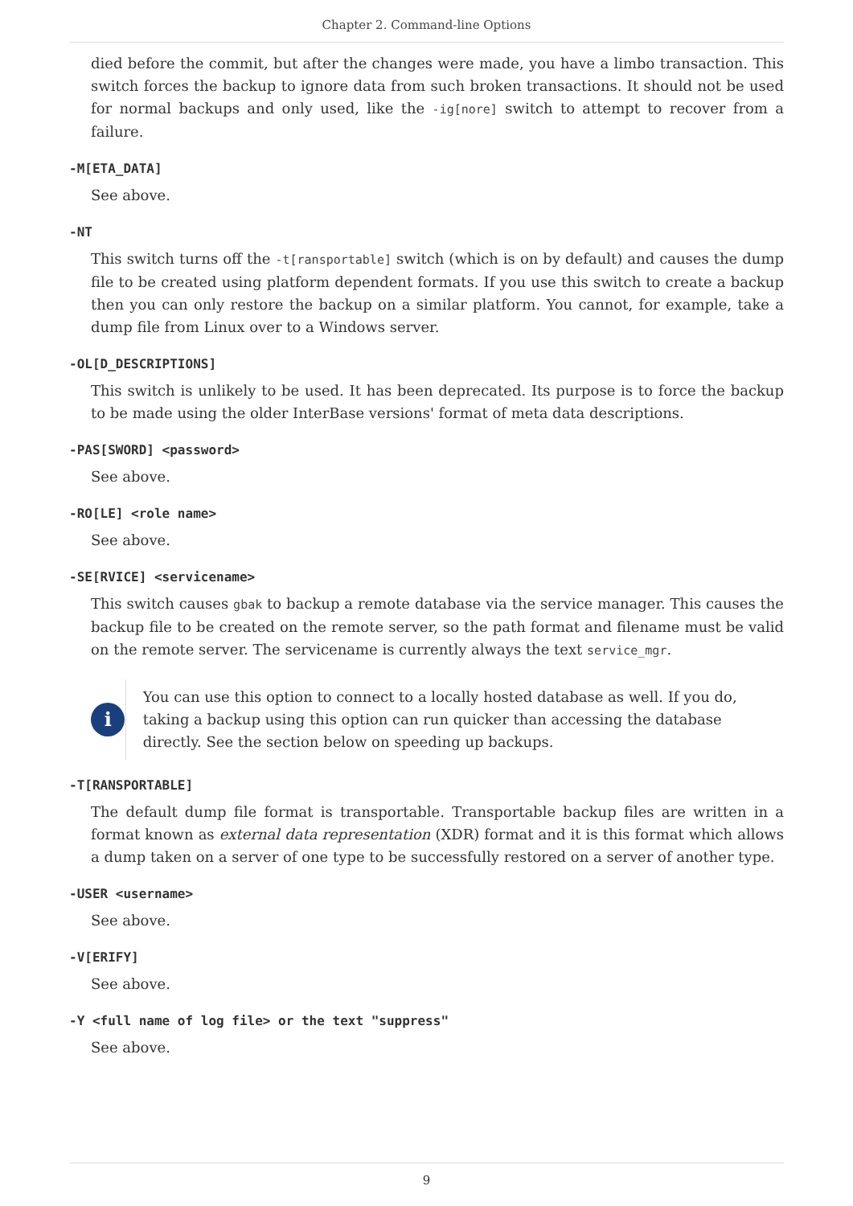Chapter 2. Command-line Options
died before the commit, but after the changes were made, you have a limbo transaction. This switch forces the backup to ignore data from such broken transactions. It should not be used for normal backups and only used, like the -ig[nore] switch to attempt to recover from a failure.
-M[ETA_DATA]
See above.
-NT
This switch turns off the -t[ransportable] switch (which is on by default) and causes the dump file to be created using platform dependent formats. If you use this switch to create a backup then you can only restore the backup on a similar platform. You cannot, for example, take a dump file from Linux over to a Windows server.
-OL[D_DESCRIPTIONS]
This switch is unlikely to be used. It has been deprecated. Its purpose is to force the backup to be made using the older InterBase versions' format of meta data descriptions.
-PAS[SWORD] <password>
See above.
-RO[LE] <role name>
See above.
-SE[RVICE] <servicename>
This switch causes gbak to backup a remote database via the service manager. This causes the backup file to be created on the remote server, so the path format and filename must be valid on the remote server. The servicename is currently always the text service_mgr.
i
You can use this option to connect to a locally hosted database as well. If you do, taking a backup using this option can run quicker than accessing the database directly. See the section below on speeding up backups.
-T[RANSPORTABLE]
The default dump file format is transportable. Transportable backup files are written in a format known as external data representation (XDR) format and it is this format which allows a dump taken on a server of one type to be successfully restored on a server of another type.
-USER <username>
See above.
-V[ERIFY]
See above.
-Y <full name of log file> or the text "suppress"
See above.
9